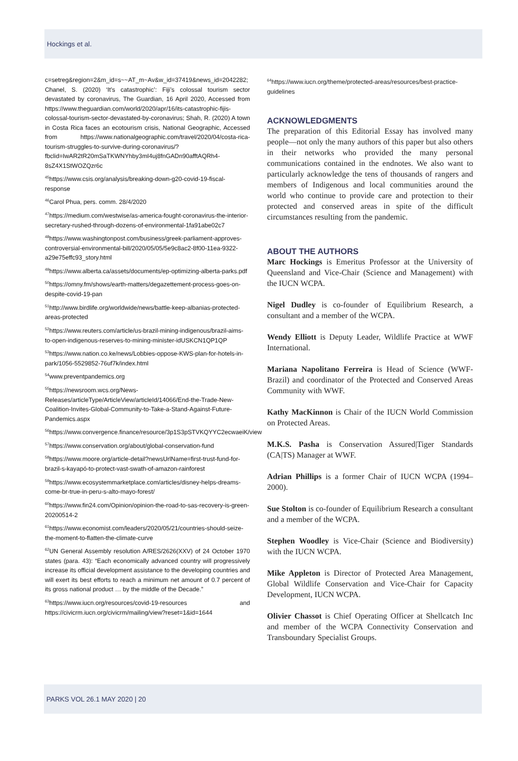Hockings et al.
c=setreg&region=2&m_id=s~~AT_m~Av&w_id=37419&news_id=2042282; Chanel, S. (2020) ‘It’s catastrophic’: Fiji’s colossal tourism sector devastated by coronavirus, The Guardian, 16 April 2020, Accessed from https://www.theguardian.com/world/2020/apr/16/its-catastrophic-fijis-colossal-tourism-sector-devastated-by-coronavirus; Shah, R. (2020) A town in Costa Rica faces an ecotourism crisis, National Geographic, Accessed from https://www.nationalgeographic.com/travel/2020/04/costa-rica-tourism-struggles-to-survive-during-coronavirus/?fbclid=IwAR2tR20mSaTKWNYhby3mI4uj8fnGADn90afftAQRh4-8sZ4X1StWOZQzr6c
<sup>45</sup> https://www.csis.org/analysis/breaking-down-g20-covid-19-fiscal-response
<sup>46</sup> Carol Phua, pers. comm. 28/4/2020
<sup>47</sup> https://medium.com/westwise/as-america-fought-coronavirus-the-interior-secretary-rushed-through-dozens-of-environmental-1fa91abe02c7
<sup>48</sup> https://www.washingtonpost.com/business/greek-parliament-approves-controversial-environmental-bill/2020/05/05/5e9c8ac2-8f00-11ea-9322-a29e75effc93_story.html
<sup>49</sup> https://www.alberta.ca/assets/documents/ep-optimizing-alberta-parks.pdf
<sup>50</sup> https://omny.fm/shows/earth-matters/degazettement-process-goes-on-despite-covid-19-pan
<sup>51</sup> http://www.birdlife.org/worldwide/news/battle-keep-albanias-protected-areas-protected
<sup>52</sup> https://www.reuters.com/article/us-brazil-mining-indigenous/brazil-aims-to-open-indigenous-reserves-to-mining-minister-idUSKCN1QP1QP
<sup>53</sup> https://www.nation.co.ke/news/Lobbies-oppose-KWS-plan-for-hotels-in-park/1056-5529852-76uf7k/index.html
<sup>54</sup> www.preventpandemics.org
<sup>55</sup> https://newsroom.wcs.org/News-Releases/articleType/ArticleView/articleId/14066/End-the-Trade-New-Coalition-Invites-Global-Community-to-Take-a-Stand-Against-Future-Pandemics.aspx
<sup>56</sup> https://www.convergence.finance/resource/3p1S3pSTVKQYYC2ecwaeiK/view
<sup>57</sup> https://www.conservation.org/about/global-conservation-fund
<sup>58</sup> https://www.moore.org/article-detail?newsUrlName=first-trust-fund-for-brazil-s-kayapó-to-protect-vast-swath-of-amazon-rainforest
<sup>59</sup> https://www.ecosystemmarketplace.com/articles/disney-helps-dreams-come-br-true-in-peru-s-alto-mayo-forest/
<sup>60</sup> https://www.fin24.com/Opinion/opinion-the-road-to-sas-recovery-is-green-20200514-2
<sup>61</sup> https://www.economist.com/leaders/2020/05/21/countries-should-seize-the-moment-to-flatten-the-climate-curve
<sup>62</sup> UN General Assembly resolution A/RES/2626(XXV) of 24 October 1970 states (para. 43): “Each economically advanced country will progressively increase its official development assistance to the developing countries and will exert its best efforts to reach a minimum net amount of 0.7 percent of its gross national product … by the middle of the Decade.”
<sup>63</sup> https://www.iucn.org/resources/covid-19-resources and https://civicrm.iucn.org/civicrm/mailing/view?reset=1&id=1644
<sup>64</sup> https://www.iucn.org/theme/protected-areas/resources/best-practice-guidelines
ACKNOWLEDGMENTS
The preparation of this Editorial Essay has involved many people—not only the many authors of this paper but also others in their networks who provided the many personal communications contained in the endnotes. We also want to particularly acknowledge the tens of thousands of rangers and members of Indigenous and local communities around the world who continue to provide care and protection to their protected and conserved areas in spite of the difficult circumstances resulting from the pandemic.
ABOUT THE AUTHORS
Marc Hockings is Emeritus Professor at the University of Queensland and Vice-Chair (Science and Management) with the IUCN WCPA.
Nigel Dudley is co-founder of Equilibrium Research, a consultant and a member of the WCPA.
Wendy Elliott is Deputy Leader, Wildlife Practice at WWF International.
Mariana Napolitano Ferreira is Head of Science (WWF-Brazil) and coordinator of the Protected and Conserved Areas Community with WWF.
Kathy MacKinnon is Chair of the IUCN World Commission on Protected Areas.
M.K.S. Pasha is Conservation Assured|Tiger Standards (CA|TS) Manager at WWF.
Adrian Phillips is a former Chair of IUCN WCPA (1994–2000).
Sue Stolton is co-founder of Equilibrium Research a consultant and a member of the WCPA.
Stephen Woodley is Vice-Chair (Science and Biodiversity) with the IUCN WCPA.
Mike Appleton is Director of Protected Area Management, Global Wildlife Conservation and Vice-Chair for Capacity Development, IUCN WCPA.
Olivier Chassot is Chief Operating Officer at Shellcatch Inc and member of the WCPA Connectivity Conservation and Transboundary Specialist Groups.
PARKS VOL 26.1 MAY 2020 | 20